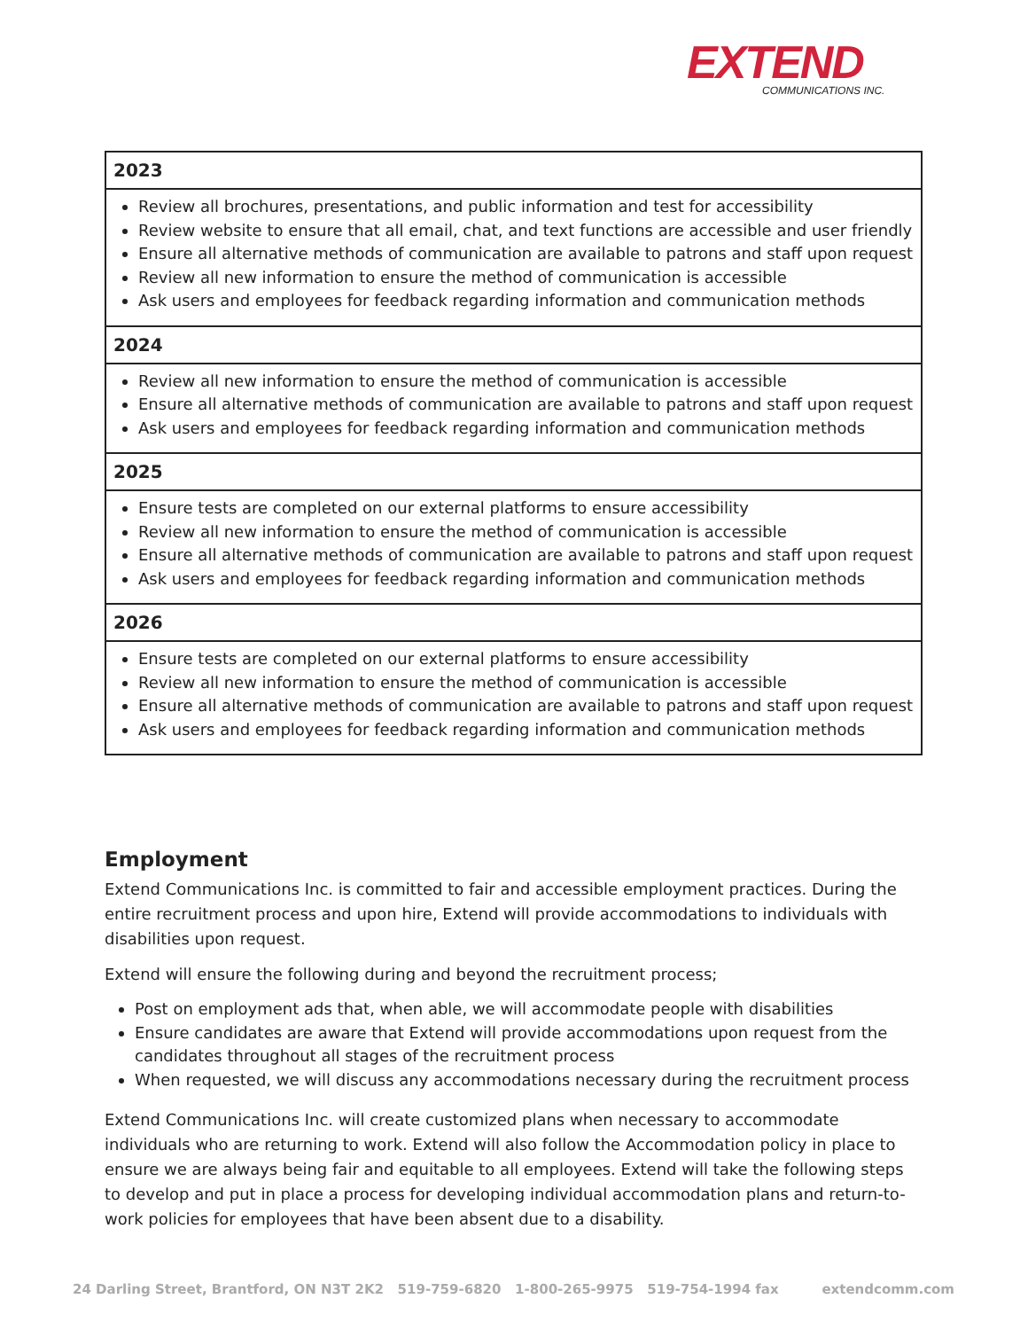EXTEND
COMMUNICATIONS INC.
| 2023 |
| --- |
| Review all brochures, presentations, and public information and test for accessibility Review website to ensure that all email, chat, and text functions are accessible and user friendly Ensure all alternative methods of communication are available to patrons and staff upon request Review all new information to ensure the method of communication is accessible Ask users and employees for feedback regarding information and communication methods |
| 2024 |
| Review all new information to ensure the method of communication is accessible Ensure all alternative methods of communication are available to patrons and staff upon request Ask users and employees for feedback regarding information and communication methods |
| 2025 |
| Ensure tests are completed on our external platforms to ensure accessibility Review all new information to ensure the method of communication is accessible Ensure all alternative methods of communication are available to patrons and staff upon request Ask users and employees for feedback regarding information and communication methods |
| 2026 |
| Ensure tests are completed on our external platforms to ensure accessibility Review all new information to ensure the method of communication is accessible Ensure all alternative methods of communication are available to patrons and staff upon request Ask users and employees for feedback regarding information and communication methods |
Employment
Extend Communications Inc. is committed to fair and accessible employment practices. During the entire recruitment process and upon hire, Extend will provide accommodations to individuals with disabilities upon request.
Extend will ensure the following during and beyond the recruitment process;
Post on employment ads that, when able, we will accommodate people with disabilities
Ensure candidates are aware that Extend will provide accommodations upon request from the candidates throughout all stages of the recruitment process
When requested, we will discuss any accommodations necessary during the recruitment process
Extend Communications Inc. will create customized plans when necessary to accommodate individuals who are returning to work. Extend will also follow the Accommodation policy in place to ensure we are always being fair and equitable to all employees. Extend will take the following steps to develop and put in place a process for developing individual accommodation plans and return-to-work policies for employees that have been absent due to a disability.
24 Darling Street, Brantford, ON N3T 2K2 519-759-6820 1-800-265-9975 519-754-1994 fax extendcomm.com